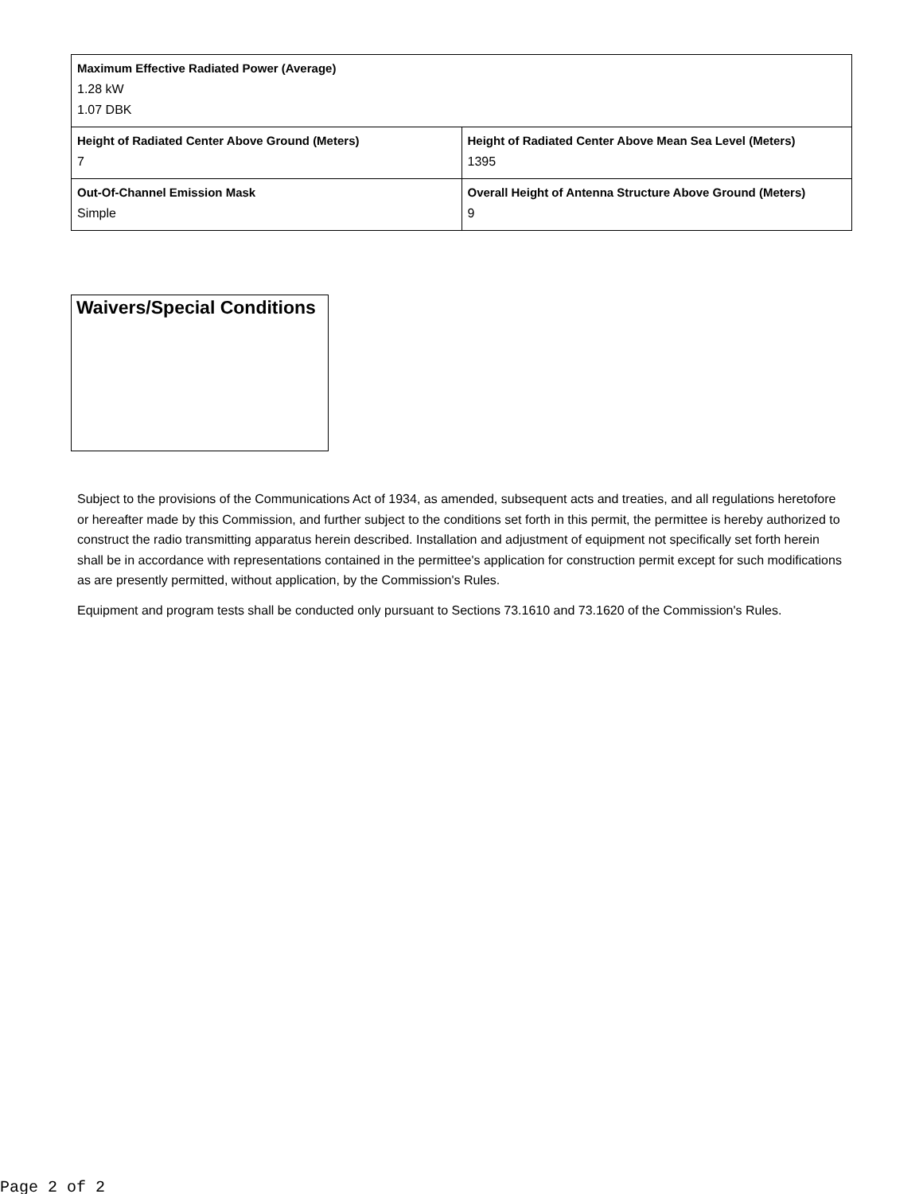| Maximum Effective Radiated Power (Average) 1.28 kW 1.07 DBK | |
| Height of Radiated Center Above Ground (Meters) 7 | Height of Radiated Center Above Mean Sea Level (Meters) 1395 |
| Out-Of-Channel Emission Mask Simple | Overall Height of Antenna Structure Above Ground (Meters) 9 |
Waivers/Special Conditions
Subject to the provisions of the Communications Act of 1934, as amended, subsequent acts and treaties, and all regulations heretofore or hereafter made by this Commission, and further subject to the conditions set forth in this permit, the permittee is hereby authorized to construct the radio transmitting apparatus herein described. Installation and adjustment of equipment not specifically set forth herein shall be in accordance with representations contained in the permittee's application for construction permit except for such modifications as are presently permitted, without application, by the Commission's Rules.
Equipment and program tests shall be conducted only pursuant to Sections 73.1610 and 73.1620 of the Commission's Rules.
Page 2 of 2